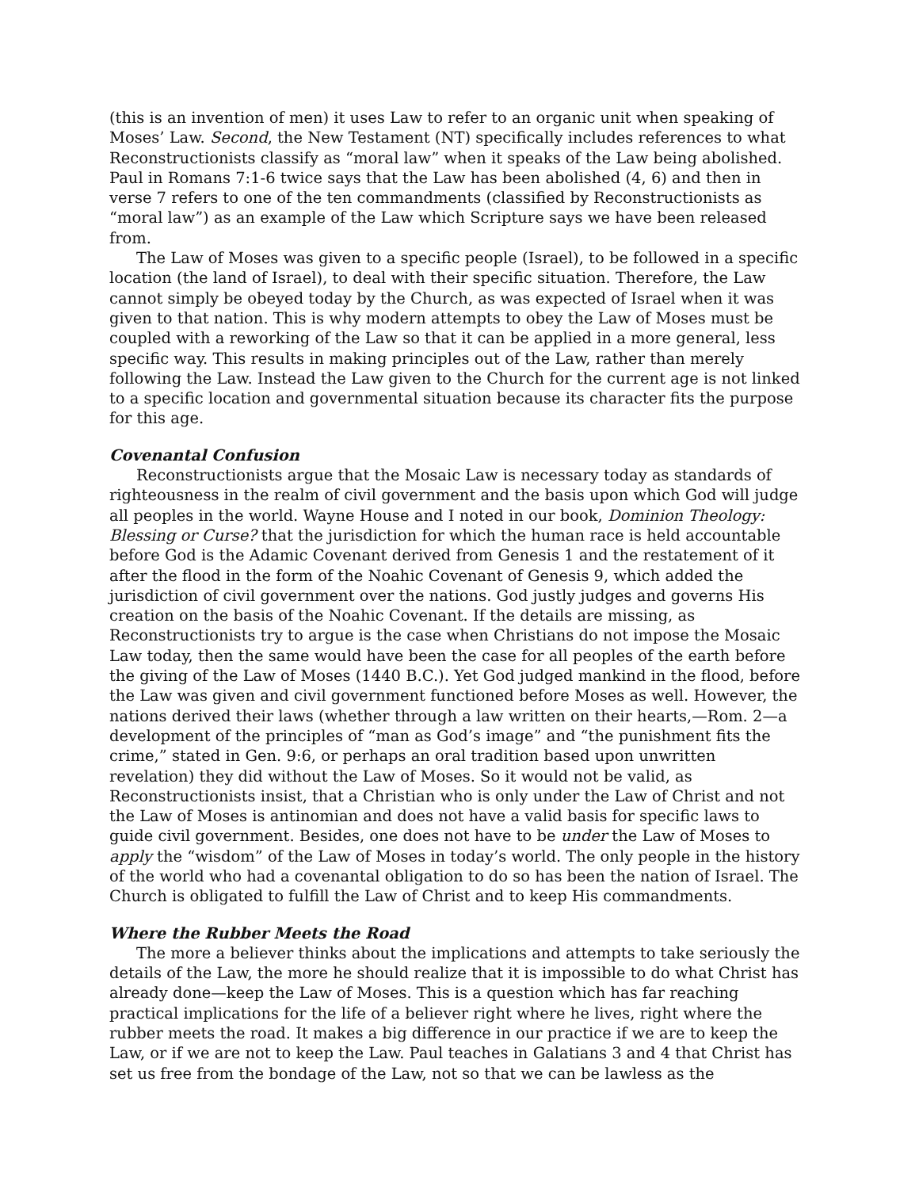(this is an invention of men) it uses Law to refer to an organic unit when speaking of Moses’ Law. Second, the New Testament (NT) specifically includes references to what Reconstructionists classify as “moral law” when it speaks of the Law being abolished. Paul in Romans 7:1-6 twice says that the Law has been abolished (4, 6) and then in verse 7 refers to one of the ten commandments (classified by Reconstructionists as “moral law”) as an example of the Law which Scripture says we have been released from.
The Law of Moses was given to a specific people (Israel), to be followed in a specific location (the land of Israel), to deal with their specific situation. Therefore, the Law cannot simply be obeyed today by the Church, as was expected of Israel when it was given to that nation. This is why modern attempts to obey the Law of Moses must be coupled with a reworking of the Law so that it can be applied in a more general, less specific way. This results in making principles out of the Law, rather than merely following the Law. Instead the Law given to the Church for the current age is not linked to a specific location and governmental situation because its character fits the purpose for this age.
Covenantal Confusion
Reconstructionists argue that the Mosaic Law is necessary today as standards of righteousness in the realm of civil government and the basis upon which God will judge all peoples in the world. Wayne House and I noted in our book, Dominion Theology: Blessing or Curse? that the jurisdiction for which the human race is held accountable before God is the Adamic Covenant derived from Genesis 1 and the restatement of it after the flood in the form of the Noahic Covenant of Genesis 9, which added the jurisdiction of civil government over the nations. God justly judges and governs His creation on the basis of the Noahic Covenant. If the details are missing, as Reconstructionists try to argue is the case when Christians do not impose the Mosaic Law today, then the same would have been the case for all peoples of the earth before the giving of the Law of Moses (1440 B.C.). Yet God judged mankind in the flood, before the Law was given and civil government functioned before Moses as well. However, the nations derived their laws (whether through a law written on their hearts,—Rom. 2—a development of the principles of “man as God’s image” and “the punishment fits the crime,” stated in Gen. 9:6, or perhaps an oral tradition based upon unwritten revelation) they did without the Law of Moses. So it would not be valid, as Reconstructionists insist, that a Christian who is only under the Law of Christ and not the Law of Moses is antinomian and does not have a valid basis for specific laws to guide civil government. Besides, one does not have to be under the Law of Moses to apply the “wisdom” of the Law of Moses in today’s world. The only people in the history of the world who had a covenantal obligation to do so has been the nation of Israel. The Church is obligated to fulfill the Law of Christ and to keep His commandments.
Where the Rubber Meets the Road
The more a believer thinks about the implications and attempts to take seriously the details of the Law, the more he should realize that it is impossible to do what Christ has already done—keep the Law of Moses. This is a question which has far reaching practical implications for the life of a believer right where he lives, right where the rubber meets the road. It makes a big difference in our practice if we are to keep the Law, or if we are not to keep the Law. Paul teaches in Galatians 3 and 4 that Christ has set us free from the bondage of the Law, not so that we can be lawless as the